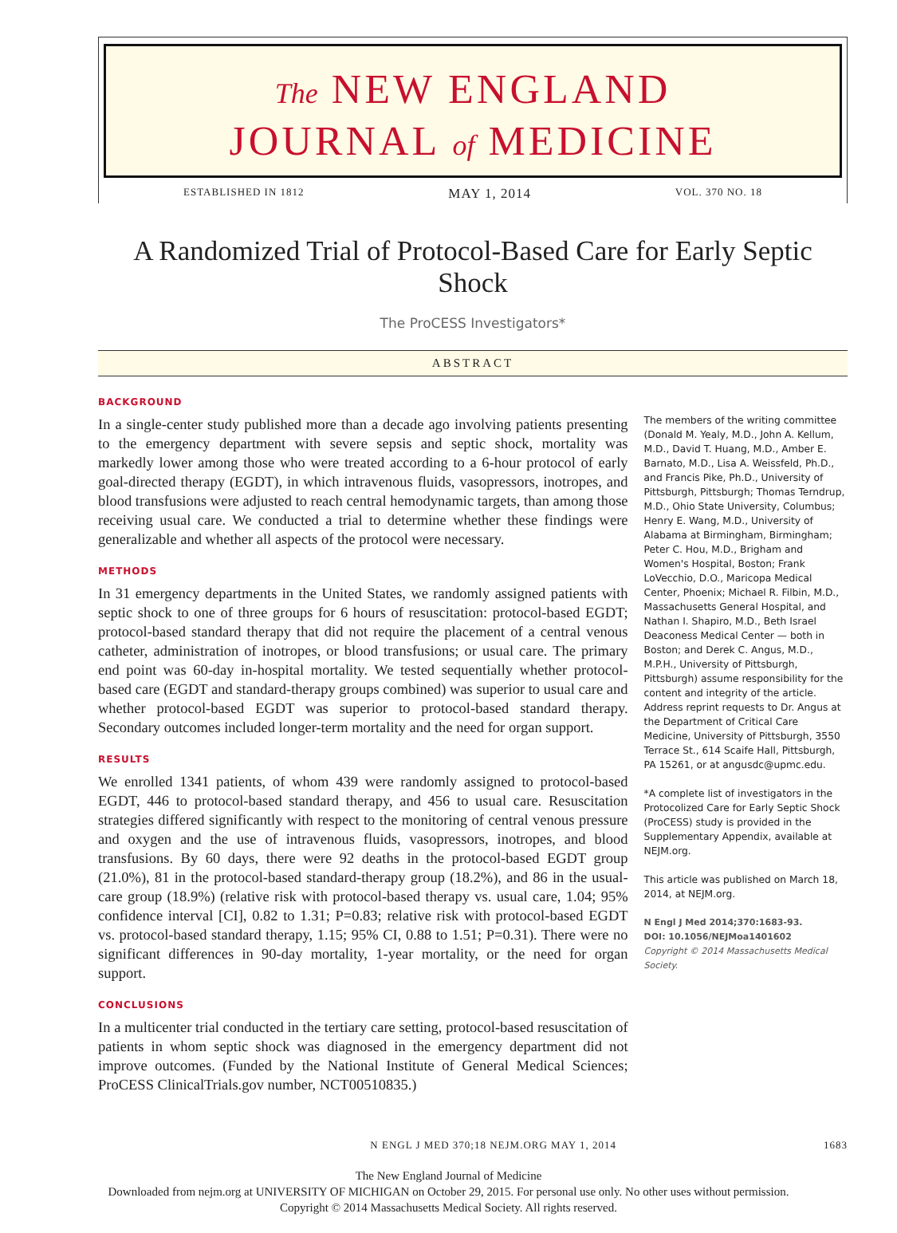The NEW ENGLAND
JOURNAL of MEDICINE
ESTABLISHED IN 1812 MAY 1, 2014 VOL. 370 NO. 18
A Randomized Trial of Protocol-Based Care for Early Septic Shock
The ProCESS Investigators*
ABSTRACT
BACKGROUND
In a single-center study published more than a decade ago involving patients presenting to the emergency department with severe sepsis and septic shock, mortality was markedly lower among those who were treated according to a 6-hour protocol of early goal-directed therapy (EGDT), in which intravenous fluids, vasopressors, inotropes, and blood transfusions were adjusted to reach central hemodynamic targets, than among those receiving usual care. We conducted a trial to determine whether these findings were generalizable and whether all aspects of the protocol were necessary.
METHODS
In 31 emergency departments in the United States, we randomly assigned patients with septic shock to one of three groups for 6 hours of resuscitation: protocol-based EGDT; protocol-based standard therapy that did not require the placement of a central venous catheter, administration of inotropes, or blood transfusions; or usual care. The primary end point was 60-day in-hospital mortality. We tested sequentially whether protocol-based care (EGDT and standard-therapy groups combined) was superior to usual care and whether protocol-based EGDT was superior to protocol-based standard therapy. Secondary outcomes included longer-term mortality and the need for organ support.
RESULTS
We enrolled 1341 patients, of whom 439 were randomly assigned to protocol-based EGDT, 446 to protocol-based standard therapy, and 456 to usual care. Resuscitation strategies differed significantly with respect to the monitoring of central venous pressure and oxygen and the use of intravenous fluids, vasopressors, inotropes, and blood transfusions. By 60 days, there were 92 deaths in the protocol-based EGDT group (21.0%), 81 in the protocol-based standard-therapy group (18.2%), and 86 in the usual-care group (18.9%) (relative risk with protocol-based therapy vs. usual care, 1.04; 95% confidence interval [CI], 0.82 to 1.31; P=0.83; relative risk with protocol-based EGDT vs. protocol-based standard therapy, 1.15; 95% CI, 0.88 to 1.51; P=0.31). There were no significant differences in 90-day mortality, 1-year mortality, or the need for organ support.
CONCLUSIONS
In a multicenter trial conducted in the tertiary care setting, protocol-based resuscitation of patients in whom septic shock was diagnosed in the emergency department did not improve outcomes. (Funded by the National Institute of General Medical Sciences; ProCESS ClinicalTrials.gov number, NCT00510835.)
The members of the writing committee (Donald M. Yealy, M.D., John A. Kellum, M.D., David T. Huang, M.D., Amber E. Barnato, M.D., Lisa A. Weissfeld, Ph.D., and Francis Pike, Ph.D., University of Pittsburgh, Pittsburgh; Thomas Terndrup, M.D., Ohio State University, Columbus; Henry E. Wang, M.D., University of Alabama at Birmingham, Birmingham; Peter C. Hou, M.D., Brigham and Women's Hospital, Boston; Frank LoVecchio, D.O., Maricopa Medical Center, Phoenix; Michael R. Filbin, M.D., Massachusetts General Hospital, and Nathan I. Shapiro, M.D., Beth Israel Deaconess Medical Center — both in Boston; and Derek C. Angus, M.D., M.P.H., University of Pittsburgh, Pittsburgh) assume responsibility for the content and integrity of the article. Address reprint requests to Dr. Angus at the Department of Critical Care Medicine, University of Pittsburgh, 3550 Terrace St., 614 Scaife Hall, Pittsburgh, PA 15261, or at angusdc@upmc.edu.
*A complete list of investigators in the Protocolized Care for Early Septic Shock (ProCESS) study is provided in the Supplementary Appendix, available at NEJM.org.
This article was published on March 18, 2014, at NEJM.org.
N Engl J Med 2014;370:1683-93.
DOI: 10.1056/NEJMoa1401602
Copyright © 2014 Massachusetts Medical Society.
N ENGL J MED 370;18 NEJM.ORG MAY 1, 2014 1683
The New England Journal of Medicine
Downloaded from nejm.org at UNIVERSITY OF MICHIGAN on October 29, 2015. For personal use only. No other uses without permission.
Copyright © 2014 Massachusetts Medical Society. All rights reserved.